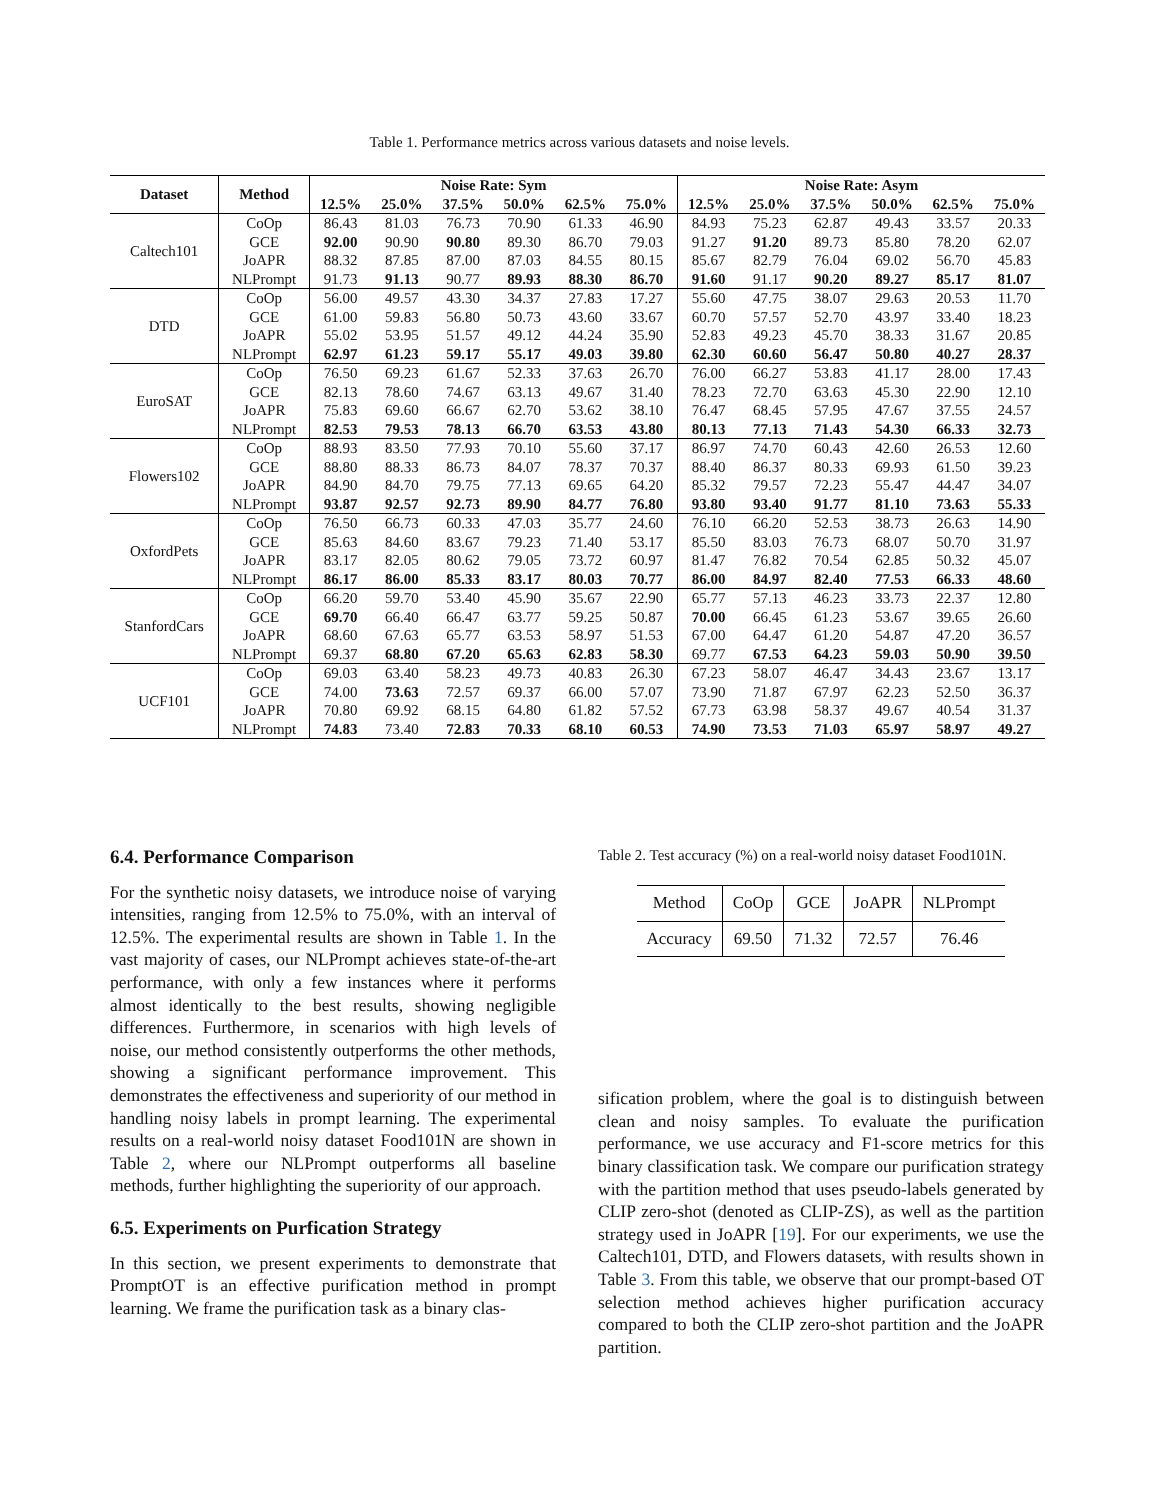Table 1. Performance metrics across various datasets and noise levels.
| Dataset | Method | Noise Rate: Sym | | | | | | Noise Rate: Asym | | | | | |
| --- | --- | --- | --- | --- | --- | --- | --- | --- | --- | --- | --- | --- | --- |
| | | 12.5% | 25.0% | 37.5% | 50.0% | 62.5% | 75.0% | 12.5% | 25.0% | 37.5% | 50.0% | 62.5% | 75.0% |
| Caltech101 | CoOp | 86.43 | 81.03 | 76.73 | 70.90 | 61.33 | 46.90 | 84.93 | 75.23 | 62.87 | 49.43 | 33.57 | 20.33 |
| | GCE | 92.00 | 90.90 | 90.80 | 89.30 | 86.70 | 79.03 | 91.27 | 91.20 | 89.73 | 85.80 | 78.20 | 62.07 |
| | JoAPR | 88.32 | 87.85 | 87.00 | 87.03 | 84.55 | 80.15 | 85.67 | 82.79 | 76.04 | 69.02 | 56.70 | 45.83 |
| | NLPrompt | 91.73 | 91.13 | 90.77 | 89.93 | 88.30 | 86.70 | 91.60 | 91.17 | 90.20 | 89.27 | 85.17 | 81.07 |
| DTD | CoOp | 56.00 | 49.57 | 43.30 | 34.37 | 27.83 | 17.27 | 55.60 | 47.75 | 38.07 | 29.63 | 20.53 | 11.70 |
| | GCE | 61.00 | 59.83 | 56.80 | 50.73 | 43.60 | 33.67 | 60.70 | 57.57 | 52.70 | 43.97 | 33.40 | 18.23 |
| | JoAPR | 55.02 | 53.95 | 51.57 | 49.12 | 44.24 | 35.90 | 52.83 | 49.23 | 45.70 | 38.33 | 31.67 | 20.85 |
| | NLPrompt | 62.97 | 61.23 | 59.17 | 55.17 | 49.03 | 39.80 | 62.30 | 60.60 | 56.47 | 50.80 | 40.27 | 28.37 |
| EuroSAT | CoOp | 76.50 | 69.23 | 61.67 | 52.33 | 37.63 | 26.70 | 76.00 | 66.27 | 53.83 | 41.17 | 28.00 | 17.43 |
| | GCE | 82.13 | 78.60 | 74.67 | 63.13 | 49.67 | 31.40 | 78.23 | 72.70 | 63.63 | 45.30 | 22.90 | 12.10 |
| | JoAPR | 75.83 | 69.60 | 66.67 | 62.70 | 53.62 | 38.10 | 76.47 | 68.45 | 57.95 | 47.67 | 37.55 | 24.57 |
| | NLPrompt | 82.53 | 79.53 | 78.13 | 66.70 | 63.53 | 43.80 | 80.13 | 77.13 | 71.43 | 54.30 | 66.33 | 32.73 |
| Flowers102 | CoOp | 88.93 | 83.50 | 77.93 | 70.10 | 55.60 | 37.17 | 86.97 | 74.70 | 60.43 | 42.60 | 26.53 | 12.60 |
| | GCE | 88.80 | 88.33 | 86.73 | 84.07 | 78.37 | 70.37 | 88.40 | 86.37 | 80.33 | 69.93 | 61.50 | 39.23 |
| | JoAPR | 84.90 | 84.70 | 79.75 | 77.13 | 69.65 | 64.20 | 85.32 | 79.57 | 72.23 | 55.47 | 44.47 | 34.07 |
| | NLPrompt | 93.87 | 92.57 | 92.73 | 89.90 | 84.77 | 76.80 | 93.80 | 93.40 | 91.77 | 81.10 | 73.63 | 55.33 |
| OxfordPets | CoOp | 76.50 | 66.73 | 60.33 | 47.03 | 35.77 | 24.60 | 76.10 | 66.20 | 52.53 | 38.73 | 26.63 | 14.90 |
| | GCE | 85.63 | 84.60 | 83.67 | 79.23 | 71.40 | 53.17 | 85.50 | 83.03 | 76.73 | 68.07 | 50.70 | 31.97 |
| | JoAPR | 83.17 | 82.05 | 80.62 | 79.05 | 73.72 | 60.97 | 81.47 | 76.82 | 70.54 | 62.85 | 50.32 | 45.07 |
| | NLPrompt | 86.17 | 86.00 | 85.33 | 83.17 | 80.03 | 70.77 | 86.00 | 84.97 | 82.40 | 77.53 | 66.33 | 48.60 |
| StanfordCars | CoOp | 66.20 | 59.70 | 53.40 | 45.90 | 35.67 | 22.90 | 65.77 | 57.13 | 46.23 | 33.73 | 22.37 | 12.80 |
| | GCE | 69.70 | 66.40 | 66.47 | 63.77 | 59.25 | 50.87 | 70.00 | 66.45 | 61.23 | 53.67 | 39.65 | 26.60 |
| | JoAPR | 68.60 | 67.63 | 65.77 | 63.53 | 58.97 | 51.53 | 67.00 | 64.47 | 61.20 | 54.87 | 47.20 | 36.57 |
| | NLPrompt | 69.37 | 68.80 | 67.20 | 65.63 | 62.83 | 58.30 | 69.77 | 67.53 | 64.23 | 59.03 | 50.90 | 39.50 |
| UCF101 | CoOp | 69.03 | 63.40 | 58.23 | 49.73 | 40.83 | 26.30 | 67.23 | 58.07 | 46.47 | 34.43 | 23.67 | 13.17 |
| | GCE | 74.00 | 73.63 | 72.57 | 69.37 | 66.00 | 57.07 | 73.90 | 71.87 | 67.97 | 62.23 | 52.50 | 36.37 |
| | JoAPR | 70.80 | 69.92 | 68.15 | 64.80 | 61.82 | 57.52 | 67.73 | 63.98 | 58.37 | 49.67 | 40.54 | 31.37 |
| | NLPrompt | 74.83 | 73.40 | 72.83 | 70.33 | 68.10 | 60.53 | 74.90 | 73.53 | 71.03 | 65.97 | 58.97 | 49.27 |
6.4. Performance Comparison
For the synthetic noisy datasets, we introduce noise of varying intensities, ranging from 12.5% to 75.0%, with an interval of 12.5%. The experimental results are shown in Table 1. In the vast majority of cases, our NLPrompt achieves state-of-the-art performance, with only a few instances where it performs almost identically to the best results, showing negligible differences. Furthermore, in scenarios with high levels of noise, our method consistently outperforms the other methods, showing a significant performance improvement. This demonstrates the effectiveness and superiority of our method in handling noisy labels in prompt learning. The experimental results on a real-world noisy dataset Food101N are shown in Table 2, where our NLPrompt outperforms all baseline methods, further highlighting the superiority of our approach.
6.5. Experiments on Purfication Strategy
In this section, we present experiments to demonstrate that PromptOT is an effective purification method in prompt learning. We frame the purification task as a binary clas-
Table 2. Test accuracy (%) on a real-world noisy dataset Food101N.
| Method | CoOp | GCE | JoAPR | NLPrompt |
| Accuracy | 69.50 | 71.32 | 72.57 | 76.46 |
sification problem, where the goal is to distinguish between clean and noisy samples. To evaluate the purification performance, we use accuracy and F1-score metrics for this binary classification task. We compare our purification strategy with the partition method that uses pseudo-labels generated by CLIP zero-shot (denoted as CLIP-ZS), as well as the partition strategy used in JoAPR [19]. For our experiments, we use the Caltech101, DTD, and Flowers datasets, with results shown in Table 3. From this table, we observe that our prompt-based OT selection method achieves higher purification accuracy compared to both the CLIP zero-shot partition and the JoAPR partition.